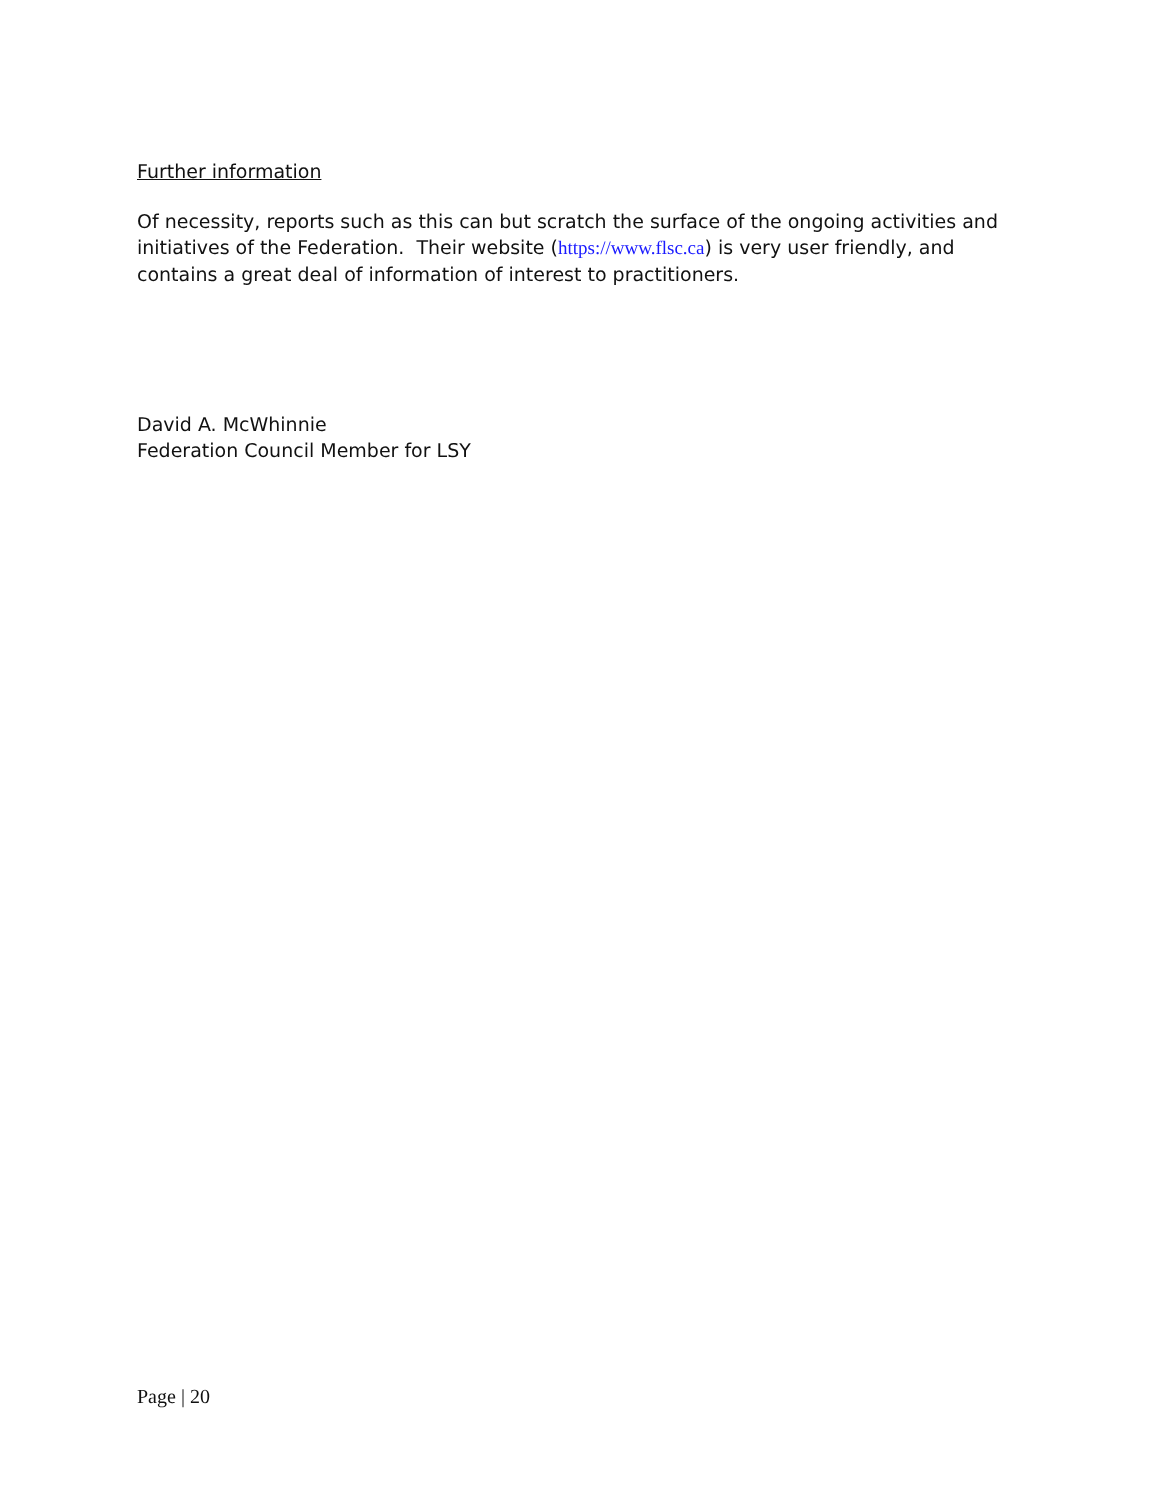Further information
Of necessity, reports such as this can but scratch the surface of the ongoing activities and initiatives of the Federation. Their website (https://www.flsc.ca) is very user friendly, and contains a great deal of information of interest to practitioners.
David A. McWhinnie
Federation Council Member for LSY
Page | 20